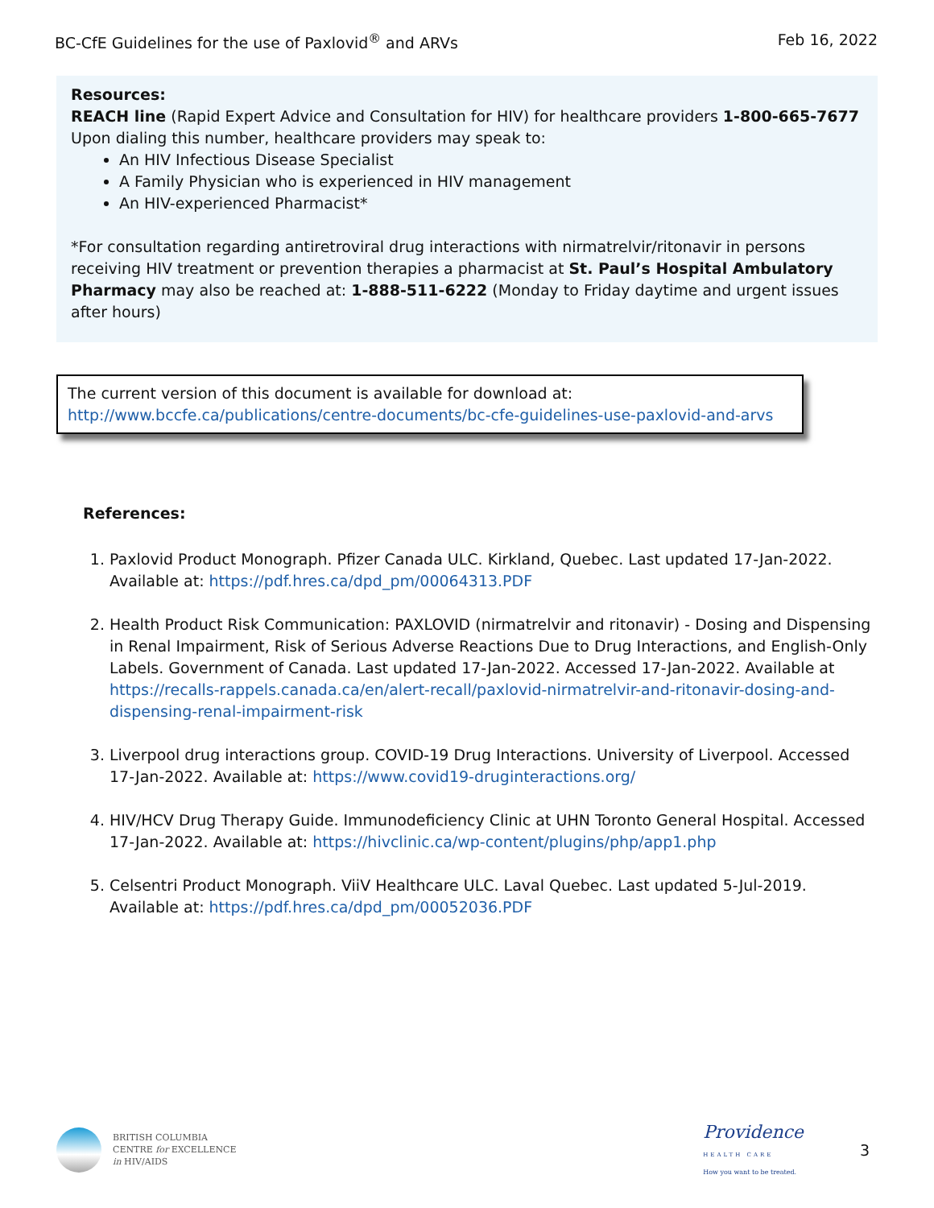BC-CfE Guidelines for the use of Paxlovid<sup>®</sup> and ARVs Feb 16, 2022
Resources:
REACH line (Rapid Expert Advice and Consultation for HIV) for healthcare providers 1-800-665-7677
Upon dialing this number, healthcare providers may speak to:
An HIV Infectious Disease Specialist
A Family Physician who is experienced in HIV management
An HIV-experienced Pharmacist*
*For consultation regarding antiretroviral drug interactions with nirmatrelvir/ritonavir in persons receiving HIV treatment or prevention therapies a pharmacist at St. Paul’s Hospital Ambulatory Pharmacy may also be reached at: 1-888-511-6222 (Monday to Friday daytime and urgent issues after hours)
The current version of this document is available for download at:
http://www.bccfe.ca/publications/centre-documents/bc-cfe-guidelines-use-paxlovid-and-arvs
References:
1. Paxlovid Product Monograph. Pfizer Canada ULC. Kirkland, Quebec. Last updated 17-Jan-2022. Available at: https://pdf.hres.ca/dpd_pm/00064313.PDF
2. Health Product Risk Communication: PAXLOVID (nirmatrelvir and ritonavir) - Dosing and Dispensing in Renal Impairment, Risk of Serious Adverse Reactions Due to Drug Interactions, and English-Only Labels. Government of Canada. Last updated 17-Jan-2022. Accessed 17-Jan-2022. Available at https://recalls-rappels.canada.ca/en/alert-recall/paxlovid-nirmatrelvir-and-ritonavir-dosing-and-dispensing-renal-impairment-risk
3. Liverpool drug interactions group. COVID-19 Drug Interactions. University of Liverpool. Accessed 17-Jan-2022. Available at: https://www.covid19-druginteractions.org/
4. HIV/HCV Drug Therapy Guide. Immunodeficiency Clinic at UHN Toronto General Hospital. Accessed 17-Jan-2022. Available at: https://hivclinic.ca/wp-content/plugins/php/app1.php
5. Celsentri Product Monograph. ViiV Healthcare ULC. Laval Quebec. Last updated 5-Jul-2019. Available at: https://pdf.hres.ca/dpd_pm/00052036.PDF
BRITISH COLUMBIA
CENTRE for EXCELLENCE
in HIV/AIDS
Providence
HEALTH CARE
How you want to be treated.
3